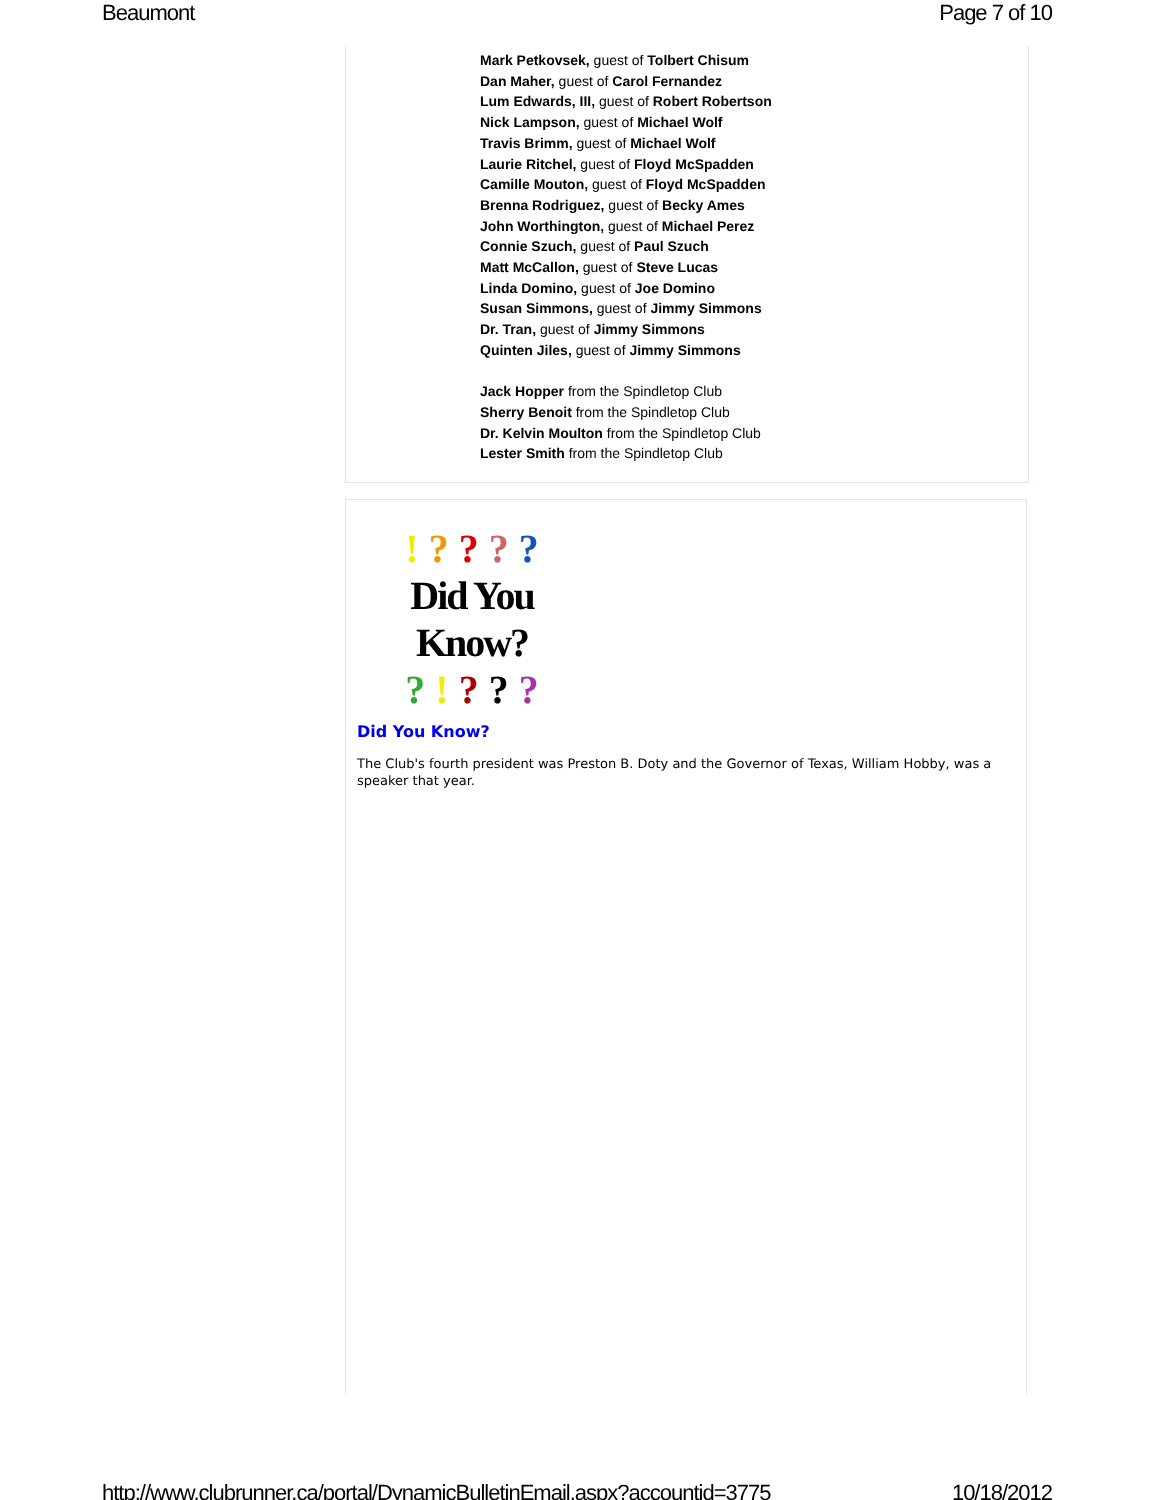Beaumont Page 7 of 10
Mark Petkovsek, guest of Tolbert Chisum
Dan Maher, guest of Carol Fernandez
Lum Edwards, III, guest of Robert Robertson
Nick Lampson, guest of Michael Wolf
Travis Brimm, guest of Michael Wolf
Laurie Ritchel, guest of Floyd McSpadden
Camille Mouton, guest of Floyd McSpadden
Brenna Rodriguez, guest of Becky Ames
John Worthington, guest of Michael Perez
Connie Szuch, guest of Paul Szuch
Matt McCallon, guest of Steve Lucas
Linda Domino, guest of Joe Domino
Susan Simmons, guest of Jimmy Simmons
Dr. Tran, guest of Jimmy Simmons
Quinten Jiles, guest of Jimmy Simmons
Jack Hopper from the Spindletop Club
Sherry Benoit from the Spindletop Club
Dr. Kelvin Moulton from the Spindletop Club
Lester Smith from the Spindletop Club
! ? ? ? ?
Did You Know?
? ! ? ? ?
Did You Know?
The Club's fourth president was Preston B. Doty and the Governor of Texas, William Hobby, was a speaker that year.
http://www.clubrunner.ca/portal/DynamicBulletinEmail.aspx?accountid=3775 10/18/2012